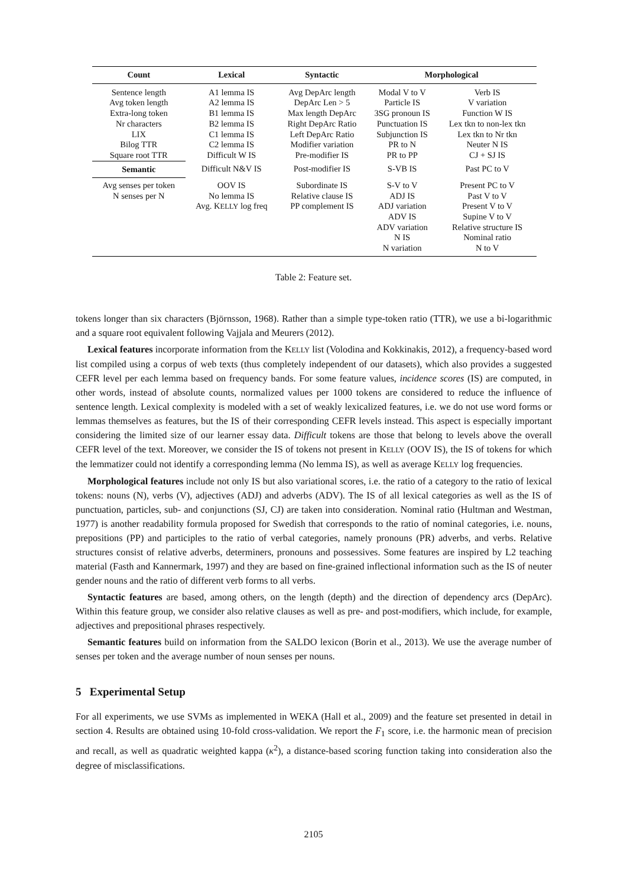| Count | Lexical | Syntactic | Morphological | |
| --- | --- | --- | --- | --- |
| Sentence length Avg token length Extra-long token Nr characters LIX Bilog TTR Square root TTR | A1 lemma IS A2 lemma IS B1 lemma IS B2 lemma IS C1 lemma IS C2 lemma IS Difficult W IS | Avg DepArc length DepArc Len > 5 Max length DepArc Right DepArc Ratio Left DepArc Ratio Modifier variation Pre-modifier IS | Modal V to V Particle IS 3SG pronoun IS Punctuation IS Subjunction IS PR to N PR to PP | Verb IS V variation Function W IS Lex tkn to non-lex tkn Lex tkn to Nr tkn Neuter N IS CJ + SJ IS |
| Semantic | Difficult N&V IS | Post-modifier IS | S-VB IS | Past PC to V |
| Avg senses per token N senses per N | OOV IS No lemma IS Avg. K ELLY log freq | Subordinate IS Relative clause IS PP complement IS | S-V to V ADJ IS ADJ variation ADV IS ADV variation N IS N variation | Present PC to V Past V to V Present V to V Supine V to V Relative structure IS Nominal ratio N to V |
Table 2: Feature set.
tokens longer than six characters (Björnsson, 1968). Rather than a simple type-token ratio (TTR), we use a bi-logarithmic and a square root equivalent following Vajjala and Meurers (2012).
Lexical features incorporate information from the KELLY list (Volodina and Kokkinakis, 2012), a frequency-based word list compiled using a corpus of web texts (thus completely independent of our datasets), which also provides a suggested CEFR level per each lemma based on frequency bands. For some feature values, incidence scores (IS) are computed, in other words, instead of absolute counts, normalized values per 1000 tokens are considered to reduce the influence of sentence length. Lexical complexity is modeled with a set of weakly lexicalized features, i.e. we do not use word forms or lemmas themselves as features, but the IS of their corresponding CEFR levels instead. This aspect is especially important considering the limited size of our learner essay data. Difficult tokens are those that belong to levels above the overall CEFR level of the text. Moreover, we consider the IS of tokens not present in KELLY (OOV IS), the IS of tokens for which the lemmatizer could not identify a corresponding lemma (No lemma IS), as well as average KELLY log frequencies.
Morphological features include not only IS but also variational scores, i.e. the ratio of a category to the ratio of lexical tokens: nouns (N), verbs (V), adjectives (ADJ) and adverbs (ADV). The IS of all lexical categories as well as the IS of punctuation, particles, sub- and conjunctions (SJ, CJ) are taken into consideration. Nominal ratio (Hultman and Westman, 1977) is another readability formula proposed for Swedish that corresponds to the ratio of nominal categories, i.e. nouns, prepositions (PP) and participles to the ratio of verbal categories, namely pronouns (PR) adverbs, and verbs. Relative structures consist of relative adverbs, determiners, pronouns and possessives. Some features are inspired by L2 teaching material (Fasth and Kannermark, 1997) and they are based on fine-grained inflectional information such as the IS of neuter gender nouns and the ratio of different verb forms to all verbs.
Syntactic features are based, among others, on the length (depth) and the direction of dependency arcs (DepArc). Within this feature group, we consider also relative clauses as well as pre- and post-modifiers, which include, for example, adjectives and prepositional phrases respectively.
Semantic features build on information from the SALDO lexicon (Borin et al., 2013). We use the average number of senses per token and the average number of noun senses per nouns.
5 Experimental Setup
For all experiments, we use SVMs as implemented in WEKA (Hall et al., 2009) and the feature set presented in detail in section 4. Results are obtained using 10-fold cross-validation. We report the F<sub>1</sub> score, i.e. the harmonic mean of precision and recall, as well as quadratic weighted kappa (κ<sup>2</sup>), a distance-based scoring function taking into consideration also the degree of misclassifications.
2105